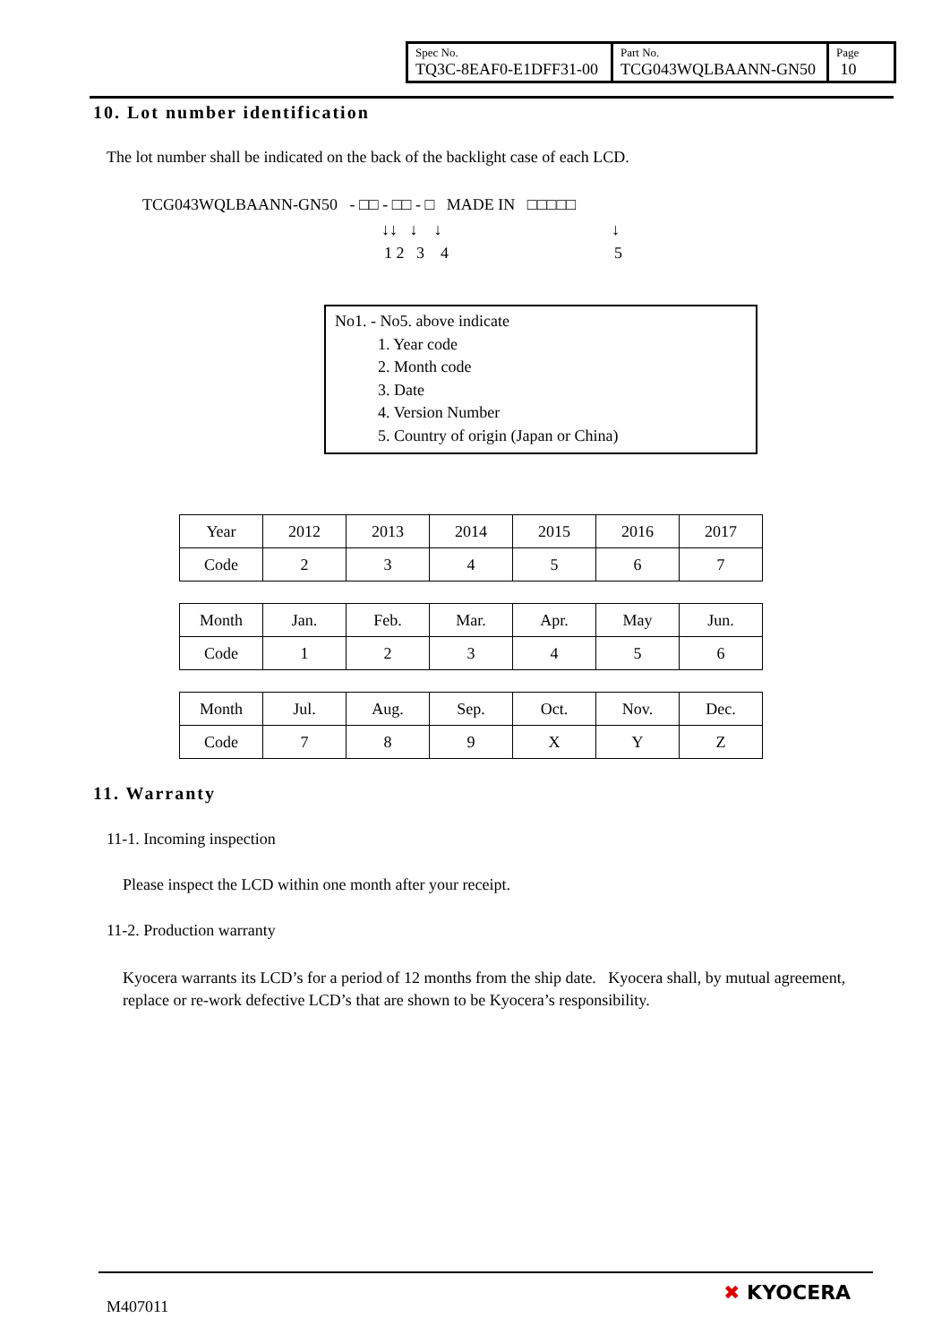| Spec No. TQ3C-8EAF0-E1DFF31-00 | Part No. TCG043WQLBAANN-GN50 | Page 10 |
10. Lot number identification
The lot number shall be indicated on the back of the backlight case of each LCD.
TCG043WQLBAANN-GN50 - □□ - □□ - □ MADE IN □□□□□
↓↓ ↓ ↓ ↓
1 2 3 4 5
No1. - No5. above indicate
1. Year code
2. Month code
3. Date
4. Version Number
5. Country of origin (Japan or China)
| Year | 2012 | 2013 | 2014 | 2015 | 2016 | 2017 |
| Code | 2 | 3 | 4 | 5 | 6 | 7 |
| Month | Jan. | Feb. | Mar. | Apr. | May | Jun. |
| Code | 1 | 2 | 3 | 4 | 5 | 6 |
| Month | Jul. | Aug. | Sep. | Oct. | Nov. | Dec. |
| Code | 7 | 8 | 9 | X | Y | Z |
11. Warranty
11-1. Incoming inspection
Please inspect the LCD within one month after your receipt.
11-2. Production warranty
Kyocera warrants its LCD’s for a period of 12 months from the ship date. Kyocera shall, by mutual agreement, replace or re-work defective LCD’s that are shown to be Kyocera’s responsibility.
M407011
✖ KYOCERA